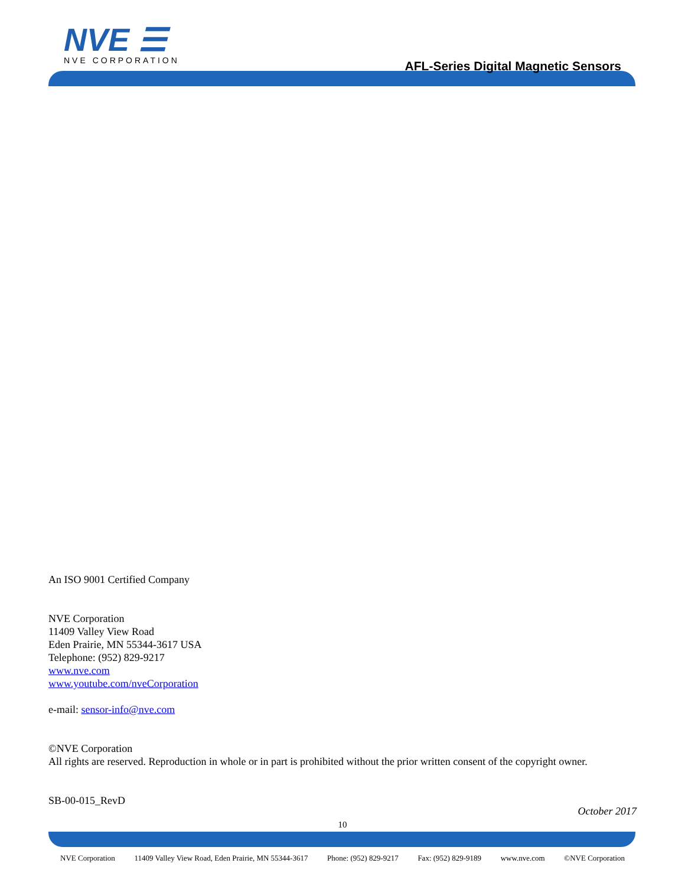NVE ☰
NVE CORPORATION
AFL-Series Digital Magnetic Sensors
An ISO 9001 Certified Company
NVE Corporation
11409 Valley View Road
Eden Prairie, MN 55344-3617 USA
Telephone: (952) 829-9217
www.nve.com
www.youtube.com/nveCorporation
e-mail: sensor-info@nve.com
©NVE Corporation
All rights are reserved. Reproduction in whole or in part is prohibited without the prior written consent of the copyright owner.
SB-00-015_RevD
October 2017
10
NVE Corporation 11409 Valley View Road, Eden Prairie, MN 55344-3617 Phone: (952) 829-9217 Fax: (952) 829-9189 www.nve.com ©NVE Corporation